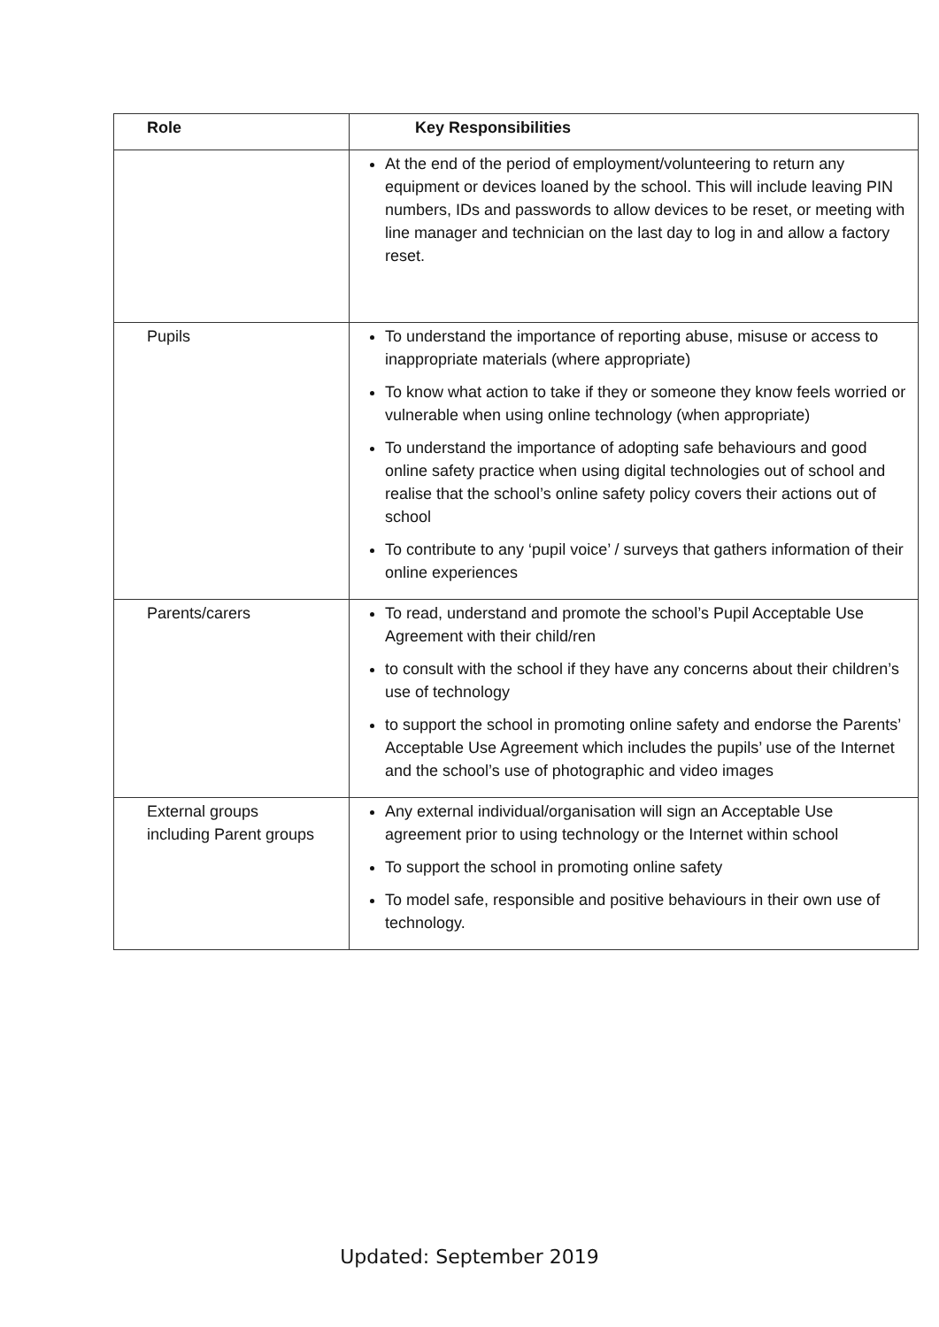| Role | Key Responsibilities |
| --- | --- |
| | At the end of the period of employment/volunteering to return any equipment or devices loaned by the school. This will include leaving PIN numbers, IDs and passwords to allow devices to be reset, or meeting with line manager and technician on the last day to log in and allow a factory reset. |
| Pupils | To understand the importance of reporting abuse, misuse or access to inappropriate materials (where appropriate) To know what action to take if they or someone they know feels worried or vulnerable when using online technology (when appropriate) To understand the importance of adopting safe behaviours and good online safety practice when using digital technologies out of school and realise that the school’s online safety policy covers their actions out of school To contribute to any ‘pupil voice’ / surveys that gathers information of their online experiences |
| Parents/carers | To read, understand and promote the school’s Pupil Acceptable Use Agreement with their child/ren to consult with the school if they have any concerns about their children’s use of technology to support the school in promoting online safety and endorse the Parents’ Acceptable Use Agreement which includes the pupils’ use of the Internet and the school’s use of photographic and video images |
| External groups including Parent groups | Any external individual/organisation will sign an Acceptable Use agreement prior to using technology or the Internet within school To support the school in promoting online safety To model safe, responsible and positive behaviours in their own use of technology. |
Updated: September 2019